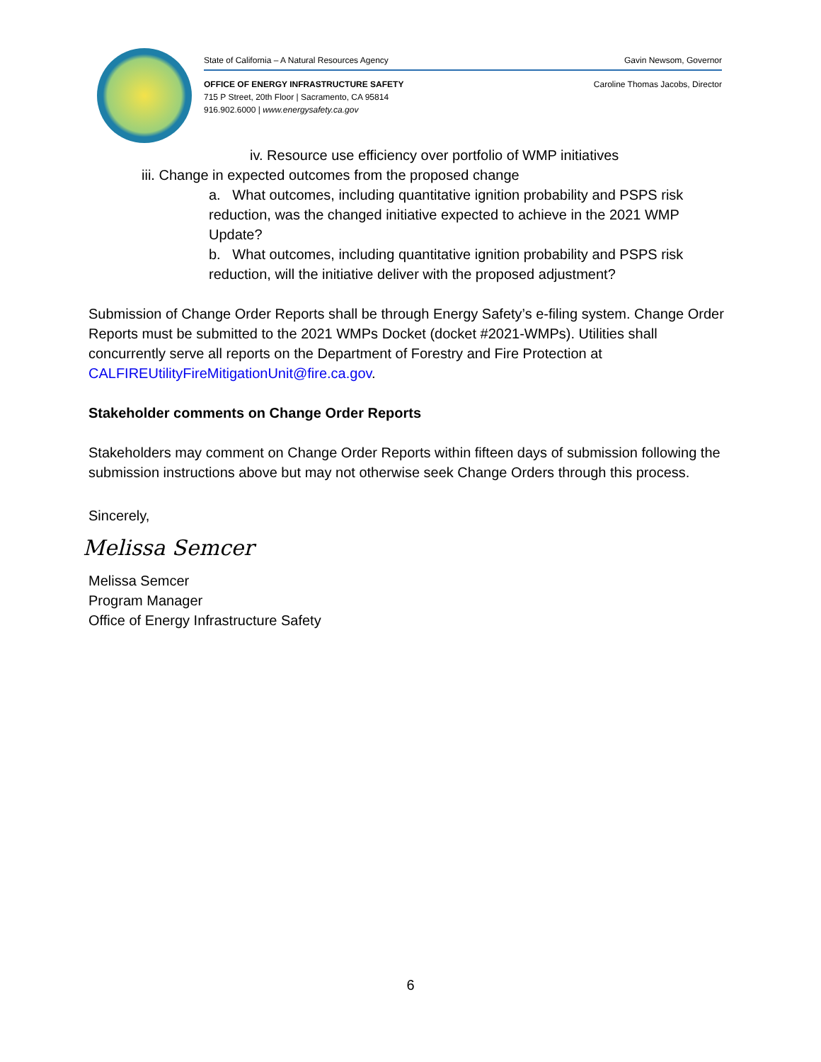State of California – A Natural Resources Agency Gavin Newsom, Governor
OFFICE OF ENERGY INFRASTRUCTURE SAFETY
715 P Street, 20th Floor | Sacramento, CA 95814
916.902.6000 | www.energysafety.ca.gov
Caroline Thomas Jacobs, Director
iv. Resource use efficiency over portfolio of WMP initiatives
iii. Change in expected outcomes from the proposed change
a. What outcomes, including quantitative ignition probability and PSPS risk reduction, was the changed initiative expected to achieve in the 2021 WMP Update?
b. What outcomes, including quantitative ignition probability and PSPS risk reduction, will the initiative deliver with the proposed adjustment?
Submission of Change Order Reports shall be through Energy Safety’s e-filing system. Change Order Reports must be submitted to the 2021 WMPs Docket (docket #2021-WMPs). Utilities shall concurrently serve all reports on the Department of Forestry and Fire Protection at CALFIREUtilityFireMitigationUnit@fire.ca.gov.
Stakeholder comments on Change Order Reports
Stakeholders may comment on Change Order Reports within fifteen days of submission following the submission instructions above but may not otherwise seek Change Orders through this process.
Sincerely,
Melissa Semcer
Melissa Semcer
Program Manager
Office of Energy Infrastructure Safety
6